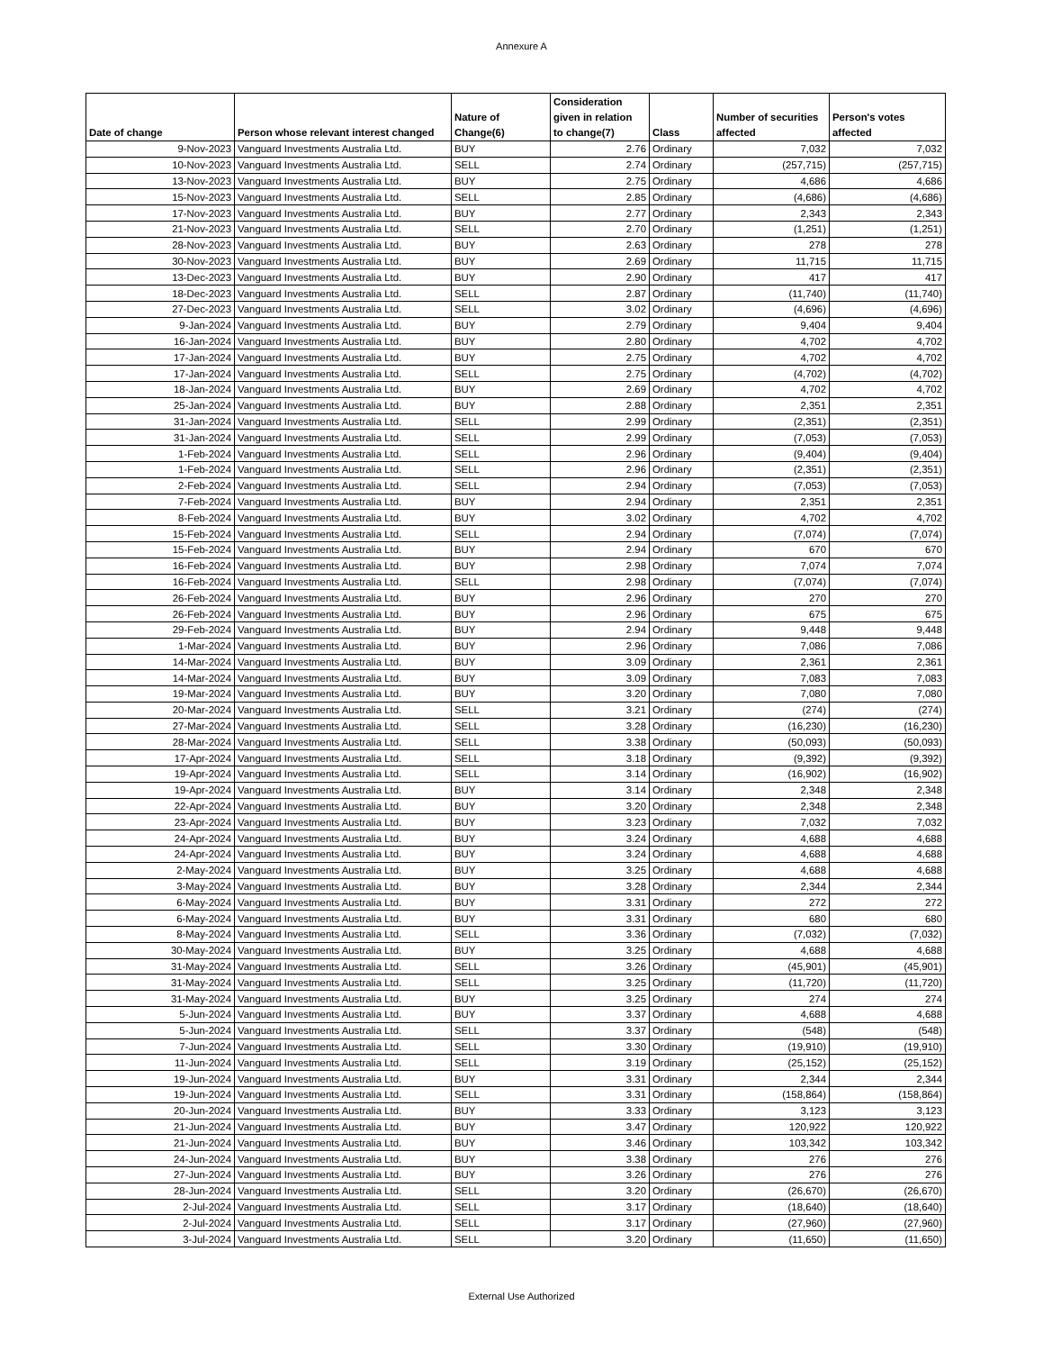Annexure A
| Date of change | Person whose relevant interest changed | Nature of Change(6) | Consideration given in relation to change(7) | Class | Number of securities affected | Person's votes affected |
| --- | --- | --- | --- | --- | --- | --- |
| 9-Nov-2023 | Vanguard Investments Australia Ltd. | BUY | 2.76 | Ordinary | 7,032 | 7,032 |
| 10-Nov-2023 | Vanguard Investments Australia Ltd. | SELL | 2.74 | Ordinary | (257,715) | (257,715) |
| 13-Nov-2023 | Vanguard Investments Australia Ltd. | BUY | 2.75 | Ordinary | 4,686 | 4,686 |
| 15-Nov-2023 | Vanguard Investments Australia Ltd. | SELL | 2.85 | Ordinary | (4,686) | (4,686) |
| 17-Nov-2023 | Vanguard Investments Australia Ltd. | BUY | 2.77 | Ordinary | 2,343 | 2,343 |
| 21-Nov-2023 | Vanguard Investments Australia Ltd. | SELL | 2.70 | Ordinary | (1,251) | (1,251) |
| 28-Nov-2023 | Vanguard Investments Australia Ltd. | BUY | 2.63 | Ordinary | 278 | 278 |
| 30-Nov-2023 | Vanguard Investments Australia Ltd. | BUY | 2.69 | Ordinary | 11,715 | 11,715 |
| 13-Dec-2023 | Vanguard Investments Australia Ltd. | BUY | 2.90 | Ordinary | 417 | 417 |
| 18-Dec-2023 | Vanguard Investments Australia Ltd. | SELL | 2.87 | Ordinary | (11,740) | (11,740) |
| 27-Dec-2023 | Vanguard Investments Australia Ltd. | SELL | 3.02 | Ordinary | (4,696) | (4,696) |
| 9-Jan-2024 | Vanguard Investments Australia Ltd. | BUY | 2.79 | Ordinary | 9,404 | 9,404 |
| 16-Jan-2024 | Vanguard Investments Australia Ltd. | BUY | 2.80 | Ordinary | 4,702 | 4,702 |
| 17-Jan-2024 | Vanguard Investments Australia Ltd. | BUY | 2.75 | Ordinary | 4,702 | 4,702 |
| 17-Jan-2024 | Vanguard Investments Australia Ltd. | SELL | 2.75 | Ordinary | (4,702) | (4,702) |
| 18-Jan-2024 | Vanguard Investments Australia Ltd. | BUY | 2.69 | Ordinary | 4,702 | 4,702 |
| 25-Jan-2024 | Vanguard Investments Australia Ltd. | BUY | 2.88 | Ordinary | 2,351 | 2,351 |
| 31-Jan-2024 | Vanguard Investments Australia Ltd. | SELL | 2.99 | Ordinary | (2,351) | (2,351) |
| 31-Jan-2024 | Vanguard Investments Australia Ltd. | SELL | 2.99 | Ordinary | (7,053) | (7,053) |
| 1-Feb-2024 | Vanguard Investments Australia Ltd. | SELL | 2.96 | Ordinary | (9,404) | (9,404) |
| 1-Feb-2024 | Vanguard Investments Australia Ltd. | SELL | 2.96 | Ordinary | (2,351) | (2,351) |
| 2-Feb-2024 | Vanguard Investments Australia Ltd. | SELL | 2.94 | Ordinary | (7,053) | (7,053) |
| 7-Feb-2024 | Vanguard Investments Australia Ltd. | BUY | 2.94 | Ordinary | 2,351 | 2,351 |
| 8-Feb-2024 | Vanguard Investments Australia Ltd. | BUY | 3.02 | Ordinary | 4,702 | 4,702 |
| 15-Feb-2024 | Vanguard Investments Australia Ltd. | SELL | 2.94 | Ordinary | (7,074) | (7,074) |
| 15-Feb-2024 | Vanguard Investments Australia Ltd. | BUY | 2.94 | Ordinary | 670 | 670 |
| 16-Feb-2024 | Vanguard Investments Australia Ltd. | BUY | 2.98 | Ordinary | 7,074 | 7,074 |
| 16-Feb-2024 | Vanguard Investments Australia Ltd. | SELL | 2.98 | Ordinary | (7,074) | (7,074) |
| 26-Feb-2024 | Vanguard Investments Australia Ltd. | BUY | 2.96 | Ordinary | 270 | 270 |
| 26-Feb-2024 | Vanguard Investments Australia Ltd. | BUY | 2.96 | Ordinary | 675 | 675 |
| 29-Feb-2024 | Vanguard Investments Australia Ltd. | BUY | 2.94 | Ordinary | 9,448 | 9,448 |
| 1-Mar-2024 | Vanguard Investments Australia Ltd. | BUY | 2.96 | Ordinary | 7,086 | 7,086 |
| 14-Mar-2024 | Vanguard Investments Australia Ltd. | BUY | 3.09 | Ordinary | 2,361 | 2,361 |
| 14-Mar-2024 | Vanguard Investments Australia Ltd. | BUY | 3.09 | Ordinary | 7,083 | 7,083 |
| 19-Mar-2024 | Vanguard Investments Australia Ltd. | BUY | 3.20 | Ordinary | 7,080 | 7,080 |
| 20-Mar-2024 | Vanguard Investments Australia Ltd. | SELL | 3.21 | Ordinary | (274) | (274) |
| 27-Mar-2024 | Vanguard Investments Australia Ltd. | SELL | 3.28 | Ordinary | (16,230) | (16,230) |
| 28-Mar-2024 | Vanguard Investments Australia Ltd. | SELL | 3.38 | Ordinary | (50,093) | (50,093) |
| 17-Apr-2024 | Vanguard Investments Australia Ltd. | SELL | 3.18 | Ordinary | (9,392) | (9,392) |
| 19-Apr-2024 | Vanguard Investments Australia Ltd. | SELL | 3.14 | Ordinary | (16,902) | (16,902) |
| 19-Apr-2024 | Vanguard Investments Australia Ltd. | BUY | 3.14 | Ordinary | 2,348 | 2,348 |
| 22-Apr-2024 | Vanguard Investments Australia Ltd. | BUY | 3.20 | Ordinary | 2,348 | 2,348 |
| 23-Apr-2024 | Vanguard Investments Australia Ltd. | BUY | 3.23 | Ordinary | 7,032 | 7,032 |
| 24-Apr-2024 | Vanguard Investments Australia Ltd. | BUY | 3.24 | Ordinary | 4,688 | 4,688 |
| 24-Apr-2024 | Vanguard Investments Australia Ltd. | BUY | 3.24 | Ordinary | 4,688 | 4,688 |
| 2-May-2024 | Vanguard Investments Australia Ltd. | BUY | 3.25 | Ordinary | 4,688 | 4,688 |
| 3-May-2024 | Vanguard Investments Australia Ltd. | BUY | 3.28 | Ordinary | 2,344 | 2,344 |
| 6-May-2024 | Vanguard Investments Australia Ltd. | BUY | 3.31 | Ordinary | 272 | 272 |
| 6-May-2024 | Vanguard Investments Australia Ltd. | BUY | 3.31 | Ordinary | 680 | 680 |
| 8-May-2024 | Vanguard Investments Australia Ltd. | SELL | 3.36 | Ordinary | (7,032) | (7,032) |
| 30-May-2024 | Vanguard Investments Australia Ltd. | BUY | 3.25 | Ordinary | 4,688 | 4,688 |
| 31-May-2024 | Vanguard Investments Australia Ltd. | SELL | 3.26 | Ordinary | (45,901) | (45,901) |
| 31-May-2024 | Vanguard Investments Australia Ltd. | SELL | 3.25 | Ordinary | (11,720) | (11,720) |
| 31-May-2024 | Vanguard Investments Australia Ltd. | BUY | 3.25 | Ordinary | 274 | 274 |
| 5-Jun-2024 | Vanguard Investments Australia Ltd. | BUY | 3.37 | Ordinary | 4,688 | 4,688 |
| 5-Jun-2024 | Vanguard Investments Australia Ltd. | SELL | 3.37 | Ordinary | (548) | (548) |
| 7-Jun-2024 | Vanguard Investments Australia Ltd. | SELL | 3.30 | Ordinary | (19,910) | (19,910) |
| 11-Jun-2024 | Vanguard Investments Australia Ltd. | SELL | 3.19 | Ordinary | (25,152) | (25,152) |
| 19-Jun-2024 | Vanguard Investments Australia Ltd. | BUY | 3.31 | Ordinary | 2,344 | 2,344 |
| 19-Jun-2024 | Vanguard Investments Australia Ltd. | SELL | 3.31 | Ordinary | (158,864) | (158,864) |
| 20-Jun-2024 | Vanguard Investments Australia Ltd. | BUY | 3.33 | Ordinary | 3,123 | 3,123 |
| 21-Jun-2024 | Vanguard Investments Australia Ltd. | BUY | 3.47 | Ordinary | 120,922 | 120,922 |
| 21-Jun-2024 | Vanguard Investments Australia Ltd. | BUY | 3.46 | Ordinary | 103,342 | 103,342 |
| 24-Jun-2024 | Vanguard Investments Australia Ltd. | BUY | 3.38 | Ordinary | 276 | 276 |
| 27-Jun-2024 | Vanguard Investments Australia Ltd. | BUY | 3.26 | Ordinary | 276 | 276 |
| 28-Jun-2024 | Vanguard Investments Australia Ltd. | SELL | 3.20 | Ordinary | (26,670) | (26,670) |
| 2-Jul-2024 | Vanguard Investments Australia Ltd. | SELL | 3.17 | Ordinary | (18,640) | (18,640) |
| 2-Jul-2024 | Vanguard Investments Australia Ltd. | SELL | 3.17 | Ordinary | (27,960) | (27,960) |
| 3-Jul-2024 | Vanguard Investments Australia Ltd. | SELL | 3.20 | Ordinary | (11,650) | (11,650) |
External Use Authorized